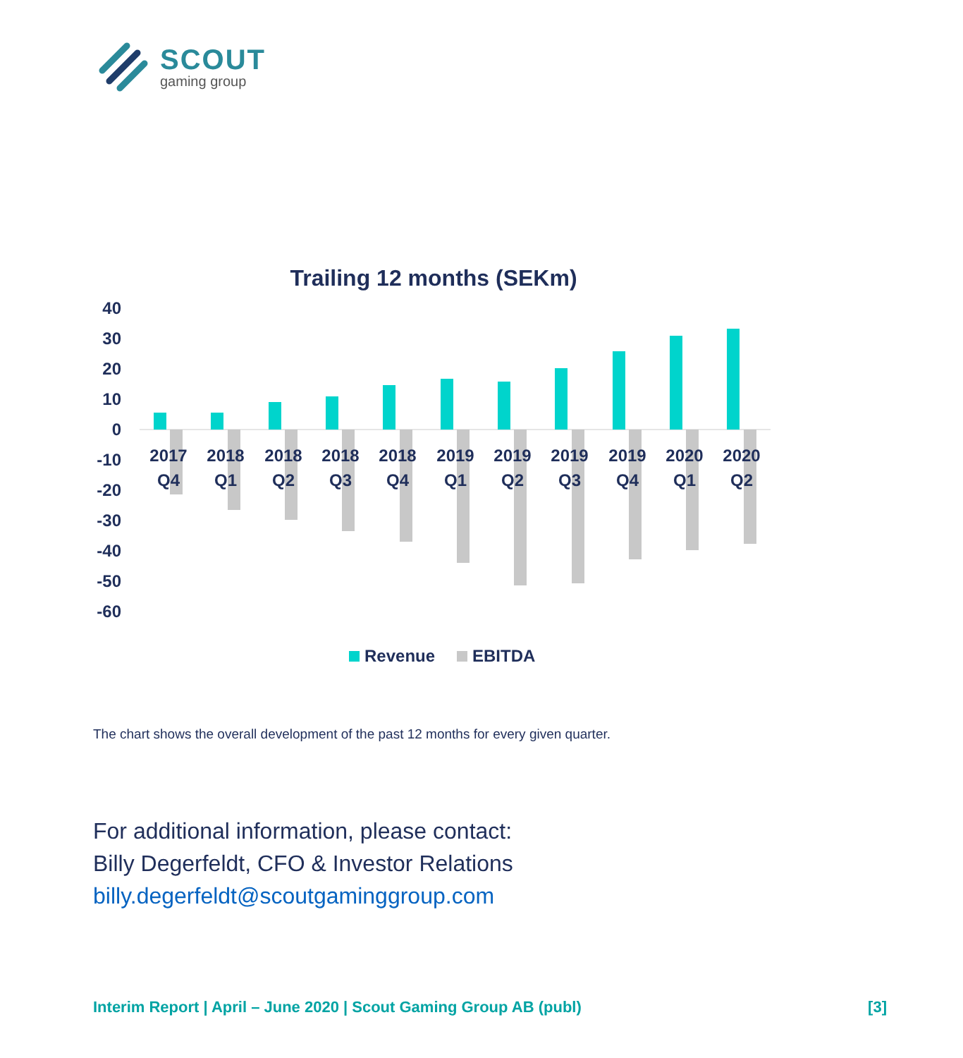SCOUT
gaming group
Trailing 12 months (SEKm)
40
30
20
10
0
-10
-20
-30
-40
-50
-60
2017
Q4
2018
Q1
2018
Q2
2018
Q3
2018
Q4
2019
Q1
2019
Q2
2019
Q3
2019
Q4
2020
Q1
2020
Q2
Revenue
EBITDA
The chart shows the overall development of the past 12 months for every given quarter.
For additional information, please contact:
Billy Degerfeldt, CFO & Investor Relations
billy.degerfeldt@scoutgaminggroup.com
Interim Report | April – June 2020 | Scout Gaming Group AB (publ) [3]